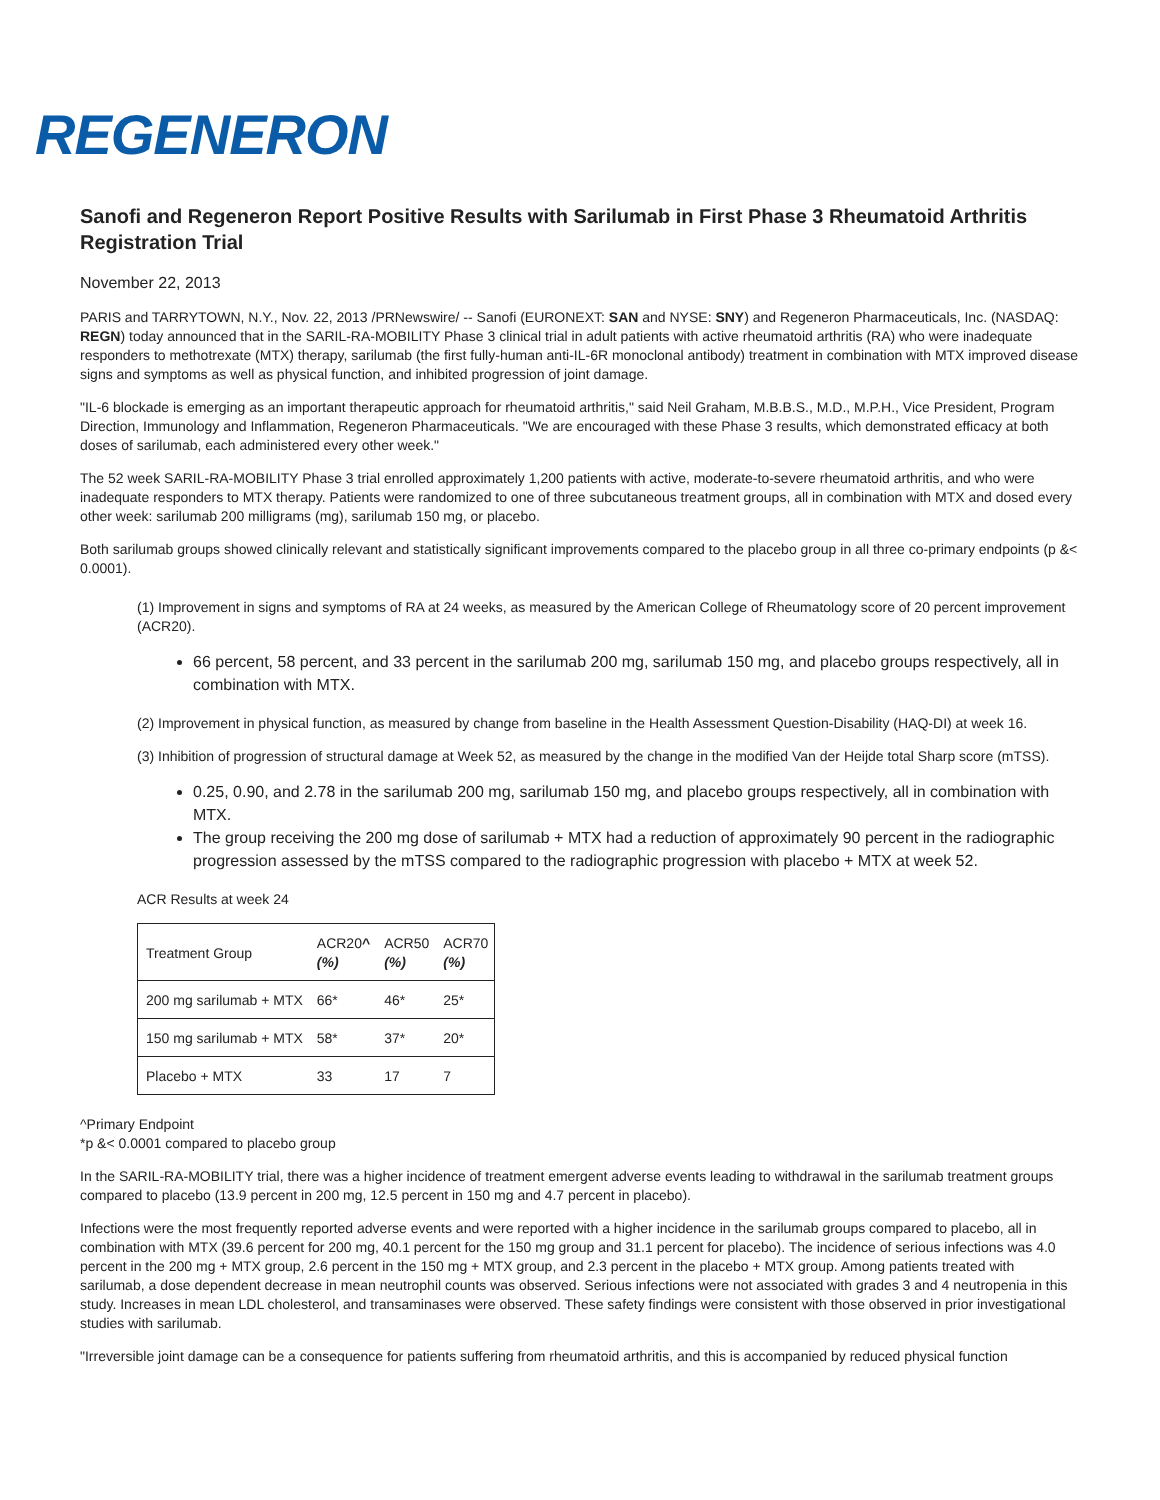REGENERON
Sanofi and Regeneron Report Positive Results with Sarilumab in First Phase 3 Rheumatoid Arthritis Registration Trial
November 22, 2013
PARIS and TARRYTOWN, N.Y., Nov. 22, 2013 /PRNewswire/ -- Sanofi (EURONEXT: SAN and NYSE: SNY) and Regeneron Pharmaceuticals, Inc. (NASDAQ: REGN) today announced that in the SARIL-RA-MOBILITY Phase 3 clinical trial in adult patients with active rheumatoid arthritis (RA) who were inadequate responders to methotrexate (MTX) therapy, sarilumab (the first fully-human anti-IL-6R monoclonal antibody) treatment in combination with MTX improved disease signs and symptoms as well as physical function, and inhibited progression of joint damage.
"IL-6 blockade is emerging as an important therapeutic approach for rheumatoid arthritis," said Neil Graham, M.B.B.S., M.D., M.P.H., Vice President, Program Direction, Immunology and Inflammation, Regeneron Pharmaceuticals. "We are encouraged with these Phase 3 results, which demonstrated efficacy at both doses of sarilumab, each administered every other week."
The 52 week SARIL-RA-MOBILITY Phase 3 trial enrolled approximately 1,200 patients with active, moderate-to-severe rheumatoid arthritis, and who were inadequate responders to MTX therapy. Patients were randomized to one of three subcutaneous treatment groups, all in combination with MTX and dosed every other week: sarilumab 200 milligrams (mg), sarilumab 150 mg, or placebo.
Both sarilumab groups showed clinically relevant and statistically significant improvements compared to the placebo group in all three co-primary endpoints (p &< 0.0001).
(1) Improvement in signs and symptoms of RA at 24 weeks, as measured by the American College of Rheumatology score of 20 percent improvement (ACR20).
66 percent, 58 percent, and 33 percent in the sarilumab 200 mg, sarilumab 150 mg, and placebo groups respectively, all in combination with MTX.
(2) Improvement in physical function, as measured by change from baseline in the Health Assessment Question-Disability (HAQ-DI) at week 16.
(3) Inhibition of progression of structural damage at Week 52, as measured by the change in the modified Van der Heijde total Sharp score (mTSS).
0.25, 0.90, and 2.78 in the sarilumab 200 mg, sarilumab 150 mg, and placebo groups respectively, all in combination with MTX.
The group receiving the 200 mg dose of sarilumab + MTX had a reduction of approximately 90 percent in the radiographic progression assessed by the mTSS compared to the radiographic progression with placebo + MTX at week 52.
ACR Results at week 24
| Treatment Group | ACR20 ^ (%) | ACR50 (%) | ACR70 (%) |
| --- | --- | --- | --- |
| 200 mg sarilumab + MTX | 66* | 46* | 25* |
| 150 mg sarilumab + MTX | 58* | 37* | 20* |
| Placebo + MTX | 33 | 17 | 7 |
^Primary Endpoint
*p &< 0.0001 compared to placebo group
In the SARIL-RA-MOBILITY trial, there was a higher incidence of treatment emergent adverse events leading to withdrawal in the sarilumab treatment groups compared to placebo (13.9 percent in 200 mg, 12.5 percent in 150 mg and 4.7 percent in placebo).
Infections were the most frequently reported adverse events and were reported with a higher incidence in the sarilumab groups compared to placebo, all in combination with MTX (39.6 percent for 200 mg, 40.1 percent for the 150 mg group and 31.1 percent for placebo). The incidence of serious infections was 4.0 percent in the 200 mg + MTX group, 2.6 percent in the 150 mg + MTX group, and 2.3 percent in the placebo + MTX group. Among patients treated with sarilumab, a dose dependent decrease in mean neutrophil counts was observed. Serious infections were not associated with grades 3 and 4 neutropenia in this study. Increases in mean LDL cholesterol, and transaminases were observed. These safety findings were consistent with those observed in prior investigational studies with sarilumab.
"Irreversible joint damage can be a consequence for patients suffering from rheumatoid arthritis, and this is accompanied by reduced physical function